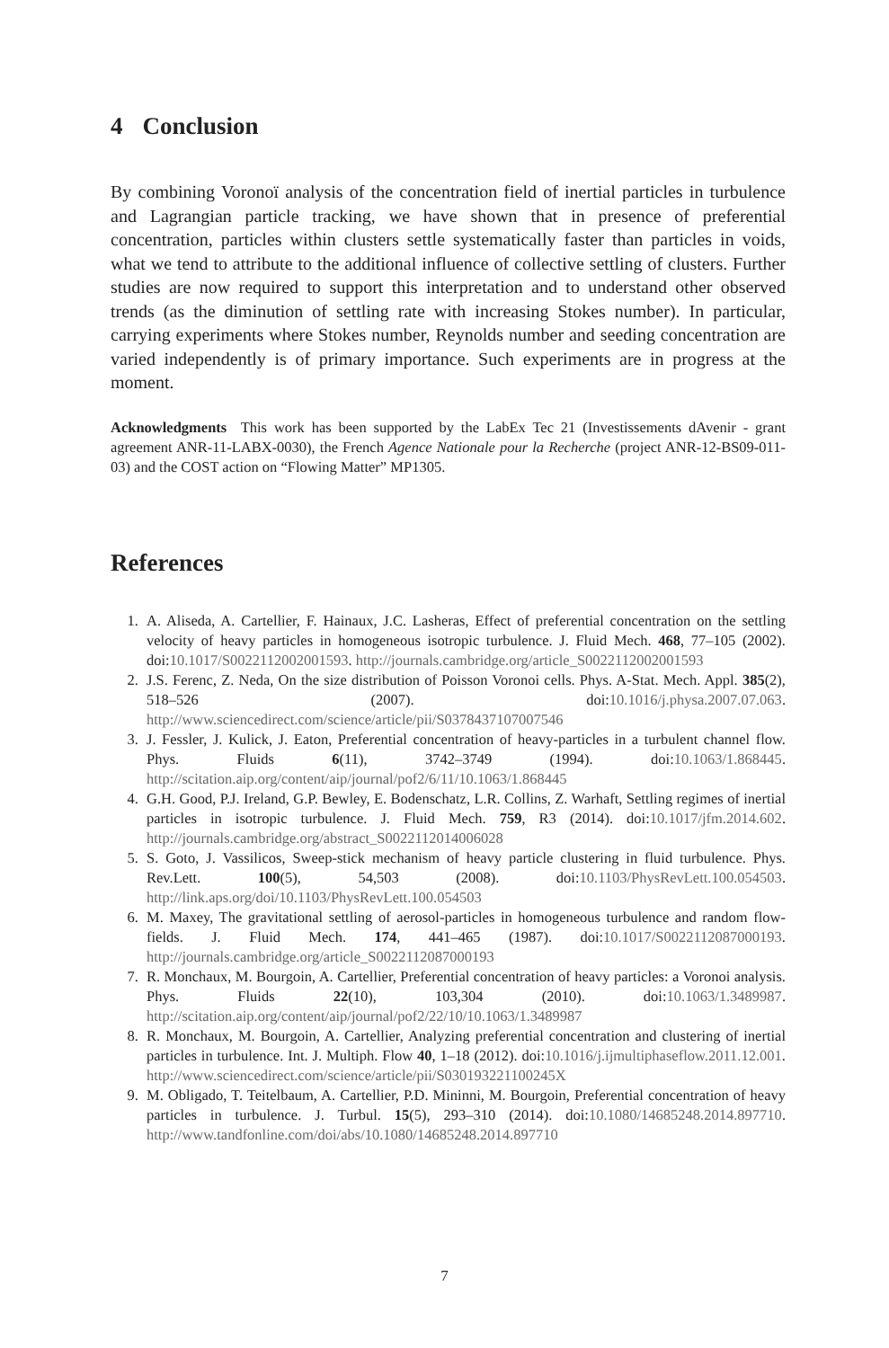4 Conclusion
By combining Voronoï analysis of the concentration field of inertial particles in turbulence and Lagrangian particle tracking, we have shown that in presence of preferential concentration, particles within clusters settle systematically faster than particles in voids, what we tend to attribute to the additional influence of collective settling of clusters. Further studies are now required to support this interpretation and to understand other observed trends (as the diminution of settling rate with increasing Stokes number). In particular, carrying experiments where Stokes number, Reynolds number and seeding concentration are varied independently is of primary importance. Such experiments are in progress at the moment.
Acknowledgments This work has been supported by the LabEx Tec 21 (Investissements dAvenir - grant agreement ANR-11-LABX-0030), the French Agence Nationale pour la Recherche (project ANR-12-BS09-011-03) and the COST action on “Flowing Matter” MP1305.
References
1. A. Aliseda, A. Cartellier, F. Hainaux, J.C. Lasheras, Effect of preferential concentration on the settling velocity of heavy particles in homogeneous isotropic turbulence. J. Fluid Mech. 468, 77–105 (2002). doi:10.1017/S0022112002001593. http://journals.cambridge.org/article_S0022112002001593
2. J.S. Ferenc, Z. Neda, On the size distribution of Poisson Voronoi cells. Phys. A-Stat. Mech. Appl. 385(2), 518–526 (2007). doi:10.1016/j.physa.2007.07.063. http://www.sciencedirect.com/science/article/pii/S0378437107007546
3. J. Fessler, J. Kulick, J. Eaton, Preferential concentration of heavy-particles in a turbulent channel flow. Phys. Fluids 6(11), 3742–3749 (1994). doi:10.1063/1.868445. http://scitation.aip.org/content/aip/journal/pof2/6/11/10.1063/1.868445
4. G.H. Good, P.J. Ireland, G.P. Bewley, E. Bodenschatz, L.R. Collins, Z. Warhaft, Settling regimes of inertial particles in isotropic turbulence. J. Fluid Mech. 759, R3 (2014). doi:10.1017/jfm.2014.602. http://journals.cambridge.org/abstract_S0022112014006028
5. S. Goto, J. Vassilicos, Sweep-stick mechanism of heavy particle clustering in fluid turbulence. Phys. Rev.Lett. 100(5), 54,503 (2008). doi:10.1103/PhysRevLett.100.054503. http://link.aps.org/doi/10.1103/PhysRevLett.100.054503
6. M. Maxey, The gravitational settling of aerosol-particles in homogeneous turbulence and random flow-fields. J. Fluid Mech. 174, 441–465 (1987). doi:10.1017/S0022112087000193. http://journals.cambridge.org/article_S0022112087000193
7. R. Monchaux, M. Bourgoin, A. Cartellier, Preferential concentration of heavy particles: a Voronoi analysis. Phys. Fluids 22(10), 103,304 (2010). doi:10.1063/1.3489987. http://scitation.aip.org/content/aip/journal/pof2/22/10/10.1063/1.3489987
8. R. Monchaux, M. Bourgoin, A. Cartellier, Analyzing preferential concentration and clustering of inertial particles in turbulence. Int. J. Multiph. Flow 40, 1–18 (2012). doi:10.1016/j.ijmultiphaseflow.2011.12.001. http://www.sciencedirect.com/science/article/pii/S030193221100245X
9. M. Obligado, T. Teitelbaum, A. Cartellier, P.D. Mininni, M. Bourgoin, Preferential concentration of heavy particles in turbulence. J. Turbul. 15(5), 293–310 (2014). doi:10.1080/14685248.2014.897710. http://www.tandfonline.com/doi/abs/10.1080/14685248.2014.897710
7